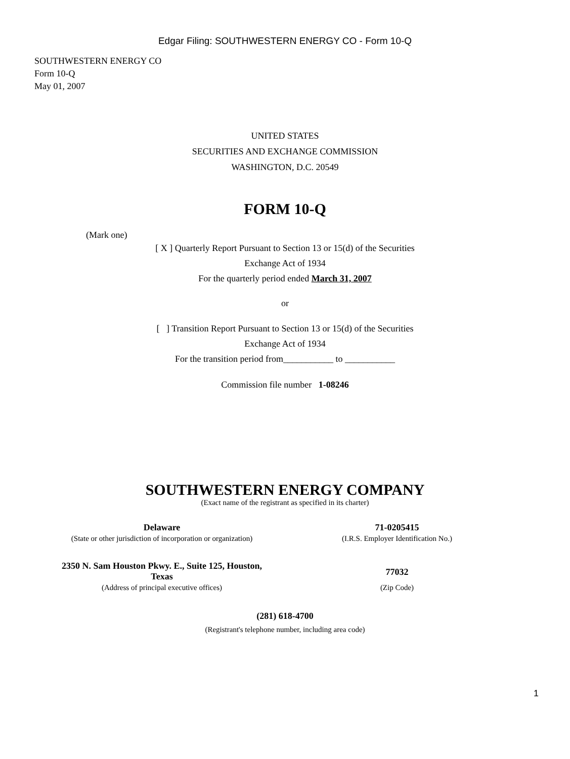Edgar Filing: SOUTHWESTERN ENERGY CO - Form 10-Q
SOUTHWESTERN ENERGY CO
Form 10-Q
May 01, 2007
UNITED STATES
SECURITIES AND EXCHANGE COMMISSION
WASHINGTON, D.C. 20549
FORM 10-Q
(Mark one)
[ X ] Quarterly Report Pursuant to Section 13 or 15(d) of the Securities
Exchange Act of 1934
For the quarterly period ended March 31, 2007
or
[ ] Transition Report Pursuant to Section 13 or 15(d) of the Securities
Exchange Act of 1934
For the transition period from___________ to ___________
Commission file number 1-08246
SOUTHWESTERN ENERGY COMPANY
(Exact name of the registrant as specified in its charter)
Delaware
(State or other jurisdiction of incorporation or organization)
71-0205415
(I.R.S. Employer Identification No.)
2350 N. Sam Houston Pkwy. E., Suite 125, Houston,
Texas
(Address of principal executive offices)
77032
(Zip Code)
(281) 618-4700
(Registrant's telephone number, including area code)
1